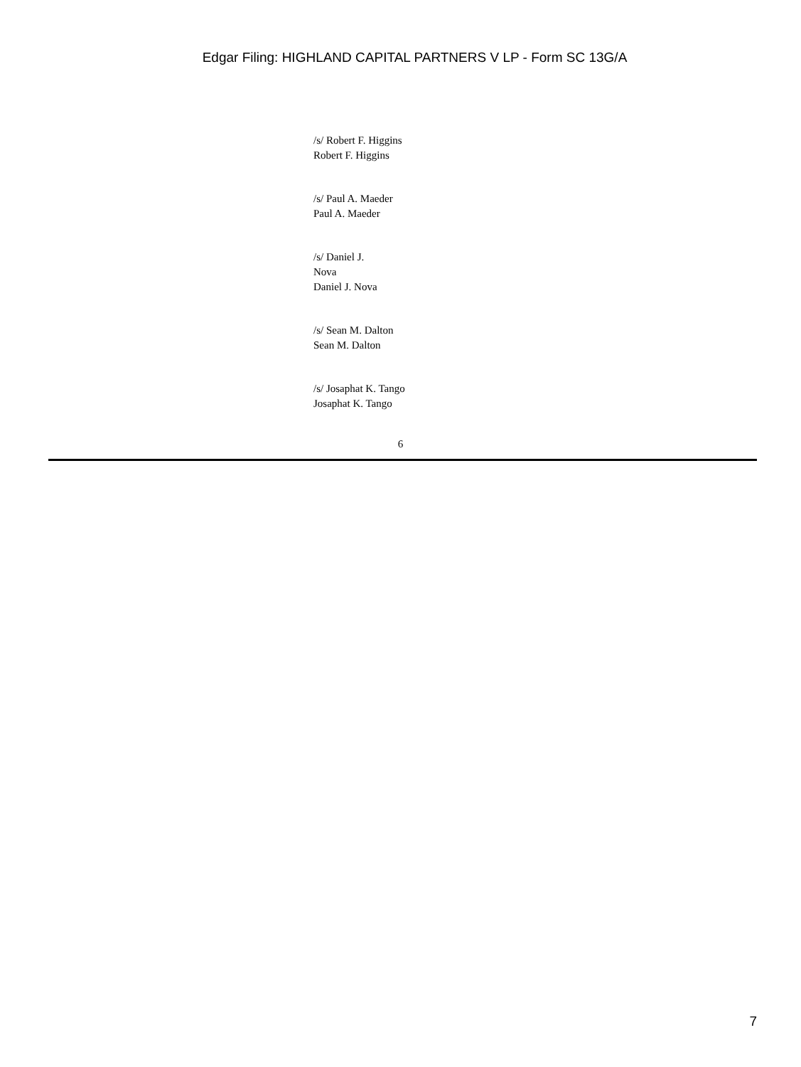Edgar Filing: HIGHLAND CAPITAL PARTNERS V LP - Form SC 13G/A
/s/ Robert F. Higgins
Robert F. Higgins
/s/ Paul A. Maeder
Paul A. Maeder
/s/ Daniel J.
Nova
Daniel J. Nova
/s/ Sean M. Dalton
Sean M. Dalton
/s/ Josaphat K. Tango
Josaphat K. Tango
6
7